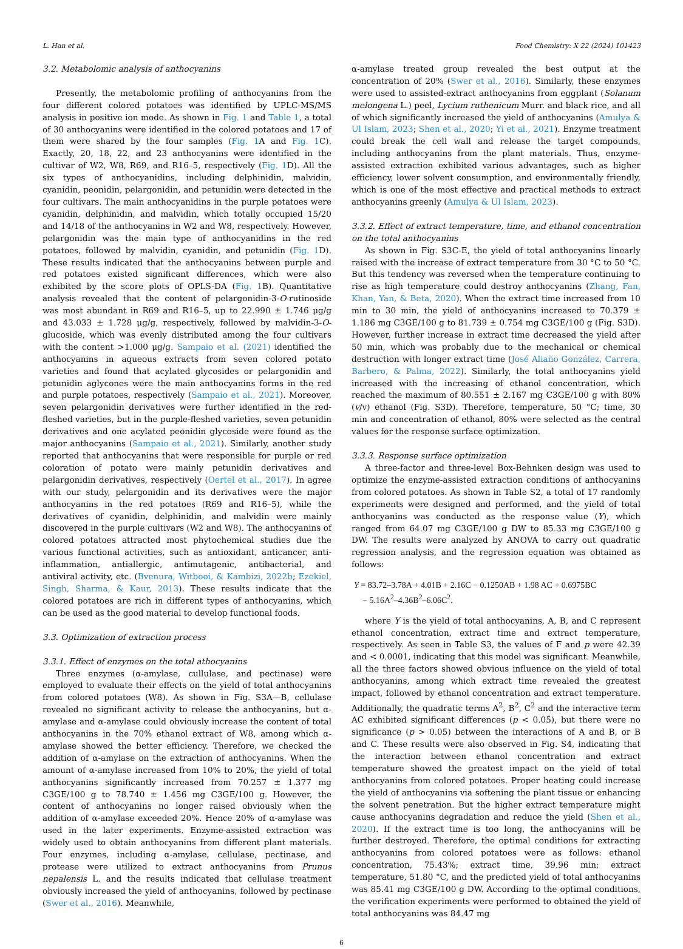L. Han et al. Food Chemistry: X 22 (2024) 101423
3.2. Metabolomic analysis of anthocyanins
Presently, the metabolomic profiling of anthocyanins from the four different colored potatoes was identified by UPLC-MS/MS analysis in positive ion mode. As shown in Fig. 1 and Table 1, a total of 30 anthocyanins were identified in the colored potatoes and 17 of them were shared by the four samples (Fig. 1 A and Fig. 1 C). Exactly, 20, 18, 22, and 23 anthocyanins were identified in the cultivar of W2, W8, R69, and R16–5, respectively (Fig. 1 D). All the six types of anthocyanidins, including delphinidin, malvidin, cyanidin, peonidin, pelargonidin, and petunidin were detected in the four cultivars. The main anthocyanidins in the purple potatoes were cyanidin, delphinidin, and malvidin, which totally occupied 15/20 and 14/18 of the anthocyanins in W2 and W8, respectively. However, pelargonidin was the main type of anthocyanidins in the red potatoes, followed by malvidin, cyanidin, and petunidin (Fig. 1 D). These results indicated that the anthocyanins between purple and red potatoes existed significant differences, which were also exhibited by the score plots of OPLS-DA (Fig. 1 B). Quantitative analysis revealed that the content of pelargonidin-3-O-rutinoside was most abundant in R69 and R16–5, up to 22.990 ± 1.746 μg/g and 43.033 ± 1.728 μg/g, respectively, followed by malvidin-3-O-glucoside, which was evenly distributed among the four cultivars with the content >1.000 μg/g. Sampaio et al. (2021) identified the anthocyanins in aqueous extracts from seven colored potato varieties and found that acylated glycosides or pelargonidin and petunidin aglycones were the main anthocyanins forms in the red and purple potatoes, respectively (Sampaio et al., 2021). Moreover, seven pelargonidin derivatives were further identified in the red-fleshed varieties, but in the purple-fleshed varieties, seven petunidin derivatives and one acylated peonidin glycoside were found as the major anthocyanins (Sampaio et al., 2021). Similarly, another study reported that anthocyanins that were responsible for purple or red coloration of potato were mainly petunidin derivatives and pelargonidin derivatives, respectively (Oertel et al., 2017). In agree with our study, pelargonidin and its derivatives were the major anthocyanins in the red potatoes (R69 and R16–5), while the derivatives of cyanidin, delphinidin, and malvidin were mainly discovered in the purple cultivars (W2 and W8). The anthocyanins of colored potatoes attracted most phytochemical studies due the various functional activities, such as antioxidant, anticancer, anti-inflammation, antiallergic, antimutagenic, antibacterial, and antiviral activity, etc. (Bvenura, Witbooi, & Kambizi, 2022b; Ezekiel, Singh, Sharma, & Kaur, 2013). These results indicate that the colored potatoes are rich in different types of anthocyanins, which can be used as the good material to develop functional foods.
3.3. Optimization of extraction process
3.3.1. Effect of enzymes on the total athocyanins
Three enzymes (α-amylase, cullulase, and pectinase) were employed to evaluate their effects on the yield of total anthocyanins from colored potatoes (W8). As shown in Fig. S3A—B, cellulase revealed no significant activity to release the anthocyanins, but α-amylase and α-amylase could obviously increase the content of total anthocyanins in the 70% ethanol extract of W8, among which α-amylase showed the better efficiency. Therefore, we checked the addition of α-amylase on the extraction of anthocyanins. When the amount of α-amylase increased from 10% to 20%, the yield of total anthocyanins significantly increased from 70.257 ± 1.377 mg C3GE/100 g to 78.740 ± 1.456 mg C3GE/100 g. However, the content of anthocyanins no longer raised obviously when the addition of α-amylase exceeded 20%. Hence 20% of α-amylase was used in the later experiments. Enzyme-assisted extraction was widely used to obtain anthocyanins from different plant materials. Four enzymes, including α-amylase, cellulase, pectinase, and protease were utilized to extract anthocyanins from Prunus nepalensis L. and the results indicated that cellulase treatment obviously increased the yield of anthocyanins, followed by pectinase (Swer et al., 2016). Meanwhile,
α-amylase treated group revealed the best output at the concentration of 20% (Swer et al., 2016). Similarly, these enzymes were used to assisted-extract anthocyanins from eggplant (Solanum melongena L.) peel, Lycium ruthenicum Murr. and black rice, and all of which significantly increased the yield of anthocyanins (Amulya & Ul Islam, 2023; Shen et al., 2020; Yi et al., 2021). Enzyme treatment could break the cell wall and release the target compounds, including anthocyanins from the plant materials. Thus, enzyme-assisted extraction exhibited various advantages, such as higher efficiency, lower solvent consumption, and environmentally friendly, which is one of the most effective and practical methods to extract anthocyanins greenly (Amulya & Ul Islam, 2023).
3.3.2. Effect of extract temperature, time, and ethanol concentration on the total anthocyanins
As shown in Fig. S3C-E, the yield of total anthocyanins linearly raised with the increase of extract temperature from 30 °C to 50 °C. But this tendency was reversed when the temperature continuing to rise as high temperature could destroy anthocyanins (Zhang, Fan, Khan, Yan, & Beta, 2020). When the extract time increased from 10 min to 30 min, the yield of anthocyanins increased to 70.379 ± 1.186 mg C3GE/100 g to 81.739 ± 0.754 mg C3GE/100 g (Fig. S3D). However, further increase in extract time decreased the yield after 50 min, which was probably due to the mechanical or chemical destruction with longer extract time (José Aliaño González, Carrera, Barbero, & Palma, 2022). Similarly, the total anthocyanins yield increased with the increasing of ethanol concentration, which reached the maximum of 80.551 ± 2.167 mg C3GE/100 g with 80% (v/v) ethanol (Fig. S3D). Therefore, temperature, 50 °C; time, 30 min and concentration of ethanol, 80% were selected as the central values for the response surface optimization.
3.3.3. Response surface optimization
A three-factor and three-level Box-Behnken design was used to optimize the enzyme-assisted extraction conditions of anthocyanins from colored potatoes. As shown in Table S2, a total of 17 randomly experiments were designed and performed, and the yield of total anthocyanins was conducted as the response value (Y), which ranged from 64.07 mg C3GE/100 g DW to 85.33 mg C3GE/100 g DW. The results were analyzed by ANOVA to carry out quadratic regression analysis, and the regression equation was obtained as follows:
Y = 83.72–3.78A + 4.01B + 2.16C − 0.1250AB + 1.98 AC + 0.6975BC
− 5.16A<sup>2</sup>–4.36B<sup>2</sup>–6.06C<sup>2</sup>.
where Y is the yield of total anthocyanins, A, B, and C represent ethanol concentration, extract time and extract temperature, respectively. As seen in Table S3, the values of F and p were 42.39 and < 0.0001, indicating that this model was significant. Meanwhile, all the three factors showed obvious influence on the yield of total anthocyanins, among which extract time revealed the greatest impact, followed by ethanol concentration and extract temperature. Additionally, the quadratic terms A<sup>2</sup>, B<sup>2</sup>, C<sup>2</sup> and the interactive term AC exhibited significant differences (p < 0.05), but there were no significance (p > 0.05) between the interactions of A and B, or B and C. These results were also observed in Fig. S4, indicating that the interaction between ethanol concentration and extract temperature showed the greatest impact on the yield of total anthocyanins from colored potatoes. Proper heating could increase the yield of anthocyanins via softening the plant tissue or enhancing the solvent penetration. But the higher extract temperature might cause anthocyanins degradation and reduce the yield (Shen et al., 2020). If the extract time is too long, the anthocyanins will be further destroyed. Therefore, the optimal conditions for extracting anthocyanins from colored potatoes were as follows: ethanol concentration, 75.43%; extract time, 39.96 min; extract temperature, 51.80 °C, and the predicted yield of total anthocyanins was 85.41 mg C3GE/100 g DW. According to the optimal conditions, the verification experiments were performed to obtained the yield of total anthocyanins was 84.47 mg
6